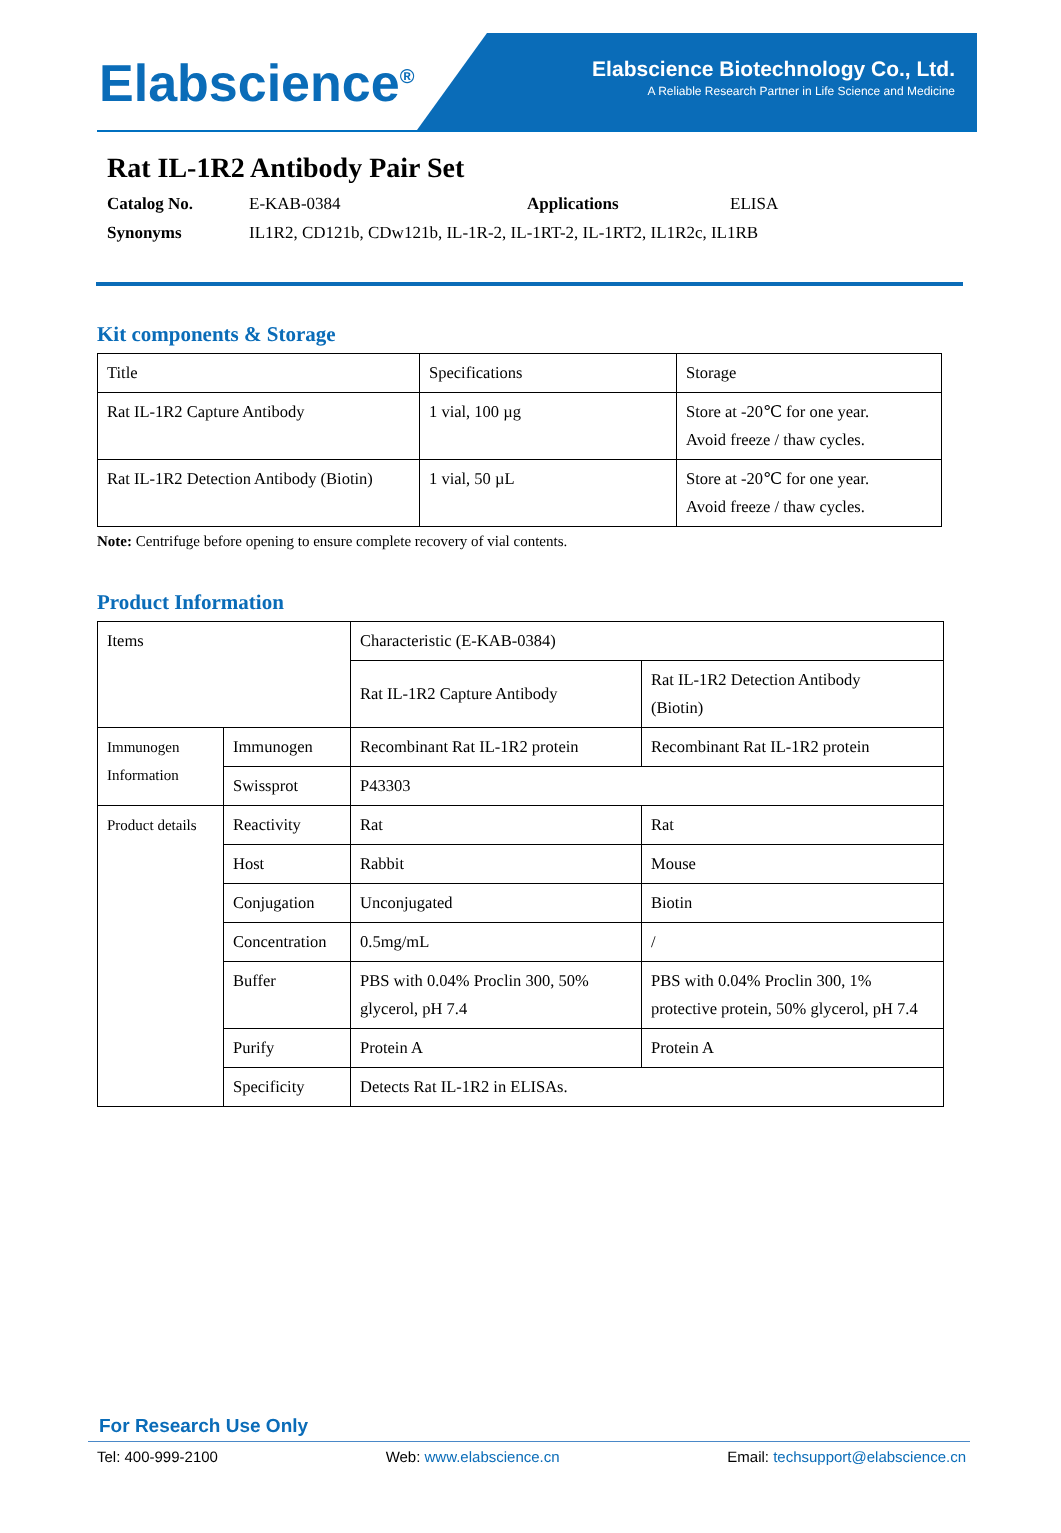Elabscience<sup>®</sup>
Elabscience Biotechnology Co., Ltd.
A Reliable Research Partner in Life Science and Medicine
Rat IL-1R2 Antibody Pair Set
Catalog No. E-KAB-0384 Applications ELISA
Synonyms IL1R2, CD121b, CDw121b, IL-1R-2, IL-1RT-2, IL-1RT2, IL1R2c, IL1RB
Kit components & Storage
| Title | Specifications | Storage |
| Rat IL-1R2 Capture Antibody | 1 vial, 100 µg | Store at -20℃ for one year. Avoid freeze / thaw cycles. |
| Rat IL-1R2 Detection Antibody (Biotin) | 1 vial, 50 µL | Store at -20℃ for one year. Avoid freeze / thaw cycles. |
Note: Centrifuge before opening to ensure complete recovery of vial contents.
Product Information
| Items | | Characteristic (E-KAB-0384) | |
| | | Rat IL-1R2 Capture Antibody | Rat IL-1R2 Detection Antibody (Biotin) |
| Immunogen Information | Immunogen | Recombinant Rat IL-1R2 protein | Recombinant Rat IL-1R2 protein |
| | Swissprot | P43303 | |
| Product details | Reactivity | Rat | Rat |
| | Host | Rabbit | Mouse |
| | Conjugation | Unconjugated | Biotin |
| | Concentration | 0.5mg/mL | / |
| | Buffer | PBS with 0.04% Proclin 300, 50% glycerol, pH 7.4 | PBS with 0.04% Proclin 300, 1% protective protein, 50% glycerol, pH 7.4 |
| | Purify | Protein A | Protein A |
| | Specificity | Detects Rat IL-1R2 in ELISAs. | |
For Research Use Only
Tel: 400-999-2100 Web: www.elabscience.cn Email: techsupport@elabscience.cn